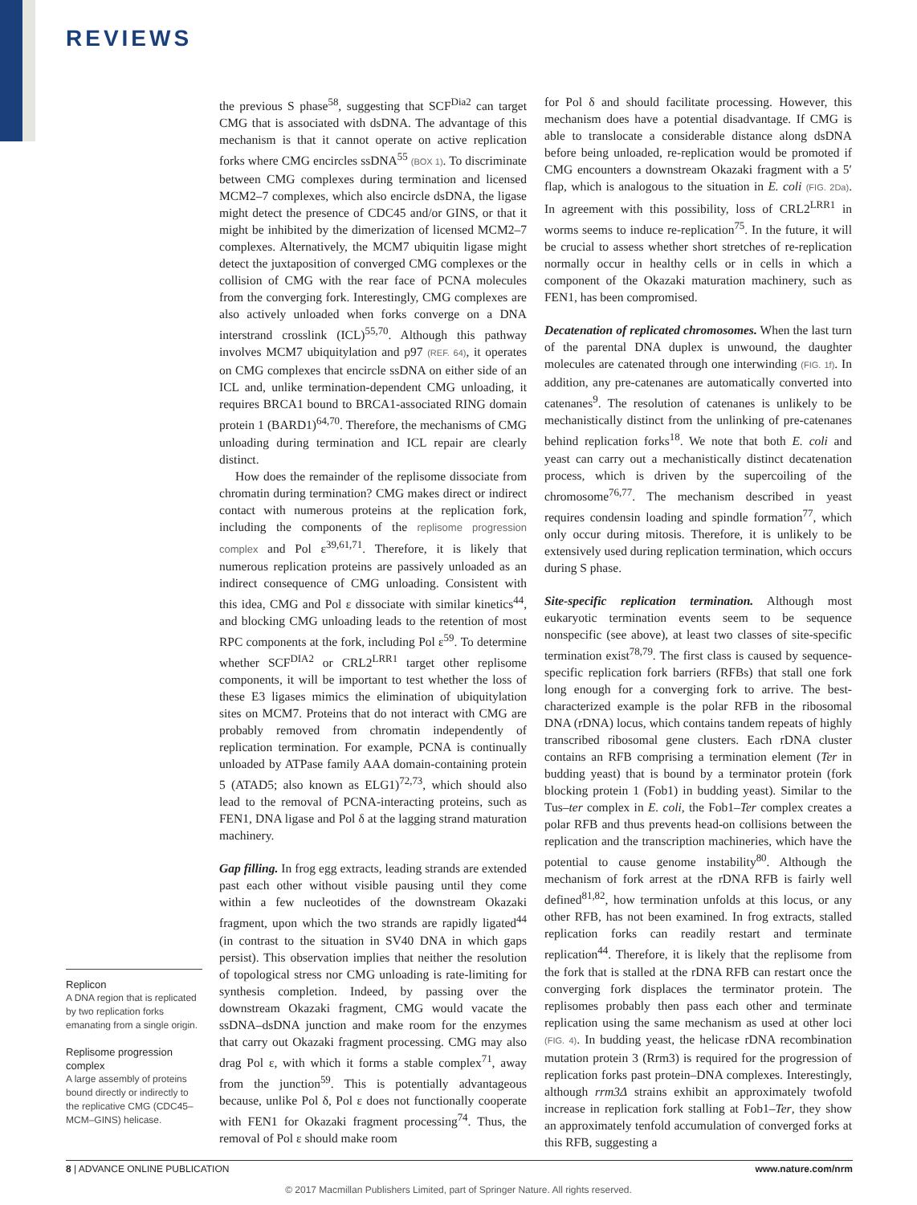REVIEWS
Replicon
A DNA region that is replicated by two replication forks emanating from a single origin.
Replisome progression complex
A large assembly of proteins bound directly or indirectly to the replicative CMG (CDC45–MCM–GINS) helicase.
the previous S phase<sup>58</sup>, suggesting that SCF<sup>Dia2</sup> can target CMG that is associated with dsDNA. The advantage of this mechanism is that it cannot operate on active replication forks where CMG encircles ssDNA<sup>55</sup> (BOX 1). To discriminate between CMG complexes during termination and licensed MCM2–7 complexes, which also encircle dsDNA, the ligase might detect the presence of CDC45 and/or GINS, or that it might be inhibited by the dimerization of licensed MCM2–7 complexes. Alternatively, the MCM7 ubiquitin ligase might detect the juxtaposition of converged CMG complexes or the collision of CMG with the rear face of PCNA molecules from the converging fork. Interestingly, CMG complexes are also actively unloaded when forks converge on a DNA interstrand crosslink (ICL)<sup>55,70</sup>. Although this pathway involves MCM7 ubiquitylation and p97 (REF. 64), it operates on CMG complexes that encircle ssDNA on either side of an ICL and, unlike termination-dependent CMG unloading, it requires BRCA1 bound to BRCA1-associated RING domain protein 1 (BARD1)<sup>64,70</sup>. Therefore, the mechanisms of CMG unloading during termination and ICL repair are clearly distinct.
How does the remainder of the replisome dissociate from chromatin during termination? CMG makes direct or indirect contact with numerous proteins at the replication fork, including the components of the replisome progression complex and Pol ε<sup>39,61,71</sup>. Therefore, it is likely that numerous replication proteins are passively unloaded as an indirect consequence of CMG unloading. Consistent with this idea, CMG and Pol ε dissociate with similar kinetics<sup>44</sup>, and blocking CMG unloading leads to the retention of most RPC components at the fork, including Pol ε<sup>59</sup>. To determine whether SCF<sup>DIA2</sup> or CRL2<sup>LRR1</sup> target other replisome components, it will be important to test whether the loss of these E3 ligases mimics the elimination of ubiquitylation sites on MCM7. Proteins that do not interact with CMG are probably removed from chromatin independently of replication termination. For example, PCNA is continually unloaded by ATPase family AAA domain-containing protein 5 (ATAD5; also known as ELG1)<sup>72,73</sup>, which should also lead to the removal of PCNA-interacting proteins, such as FEN1, DNA ligase and Pol δ at the lagging strand maturation machinery.
Gap filling. In frog egg extracts, leading strands are extended past each other without visible pausing until they come within a few nucleotides of the downstream Okazaki fragment, upon which the two strands are rapidly ligated<sup>44</sup> (in contrast to the situation in SV40 DNA in which gaps persist). This observation implies that neither the resolution of topological stress nor CMG unloading is rate-limiting for synthesis completion. Indeed, by passing over the downstream Okazaki fragment, CMG would vacate the ssDNA–dsDNA junction and make room for the enzymes that carry out Okazaki fragment processing. CMG may also drag Pol ε, with which it forms a stable complex<sup>71</sup>, away from the junction<sup>59</sup>. This is potentially advantageous because, unlike Pol δ, Pol ε does not functionally cooperate with FEN1 for Okazaki fragment processing<sup>74</sup>. Thus, the removal of Pol ε should make room
for Pol δ and should facilitate processing. However, this mechanism does have a potential disadvantage. If CMG is able to translocate a considerable distance along dsDNA before being unloaded, re-replication would be promoted if CMG encounters a downstream Okazaki fragment with a 5′ flap, which is analogous to the situation in E. coli (FIG. 2Da). In agreement with this possibility, loss of CRL2<sup>LRR1</sup> in worms seems to induce re-replication<sup>75</sup>. In the future, it will be crucial to assess whether short stretches of re-replication normally occur in healthy cells or in cells in which a component of the Okazaki maturation machinery, such as FEN1, has been compromised.
Decatenation of replicated chromosomes. When the last turn of the parental DNA duplex is unwound, the daughter molecules are catenated through one interwinding (FIG. 1f). In addition, any pre-catenanes are automatically converted into catenanes<sup>9</sup>. The resolution of catenanes is unlikely to be mechanistically distinct from the unlinking of pre-catenanes behind replication forks<sup>18</sup>. We note that both E. coli and yeast can carry out a mechanistically distinct decatenation process, which is driven by the supercoiling of the chromosome<sup>76,77</sup>. The mechanism described in yeast requires condensin loading and spindle formation<sup>77</sup>, which only occur during mitosis. Therefore, it is unlikely to be extensively used during replication termination, which occurs during S phase.
Site-specific replication termination. Although most eukaryotic termination events seem to be sequence nonspecific (see above), at least two classes of site-specific termination exist<sup>78,79</sup>. The first class is caused by sequence-specific replication fork barriers (RFBs) that stall one fork long enough for a converging fork to arrive. The best-characterized example is the polar RFB in the ribosomal DNA (rDNA) locus, which contains tandem repeats of highly transcribed ribosomal gene clusters. Each rDNA cluster contains an RFB comprising a termination element (Ter in budding yeast) that is bound by a terminator protein (fork blocking protein 1 (Fob1) in budding yeast). Similar to the Tus–ter complex in E. coli, the Fob1–Ter complex creates a polar RFB and thus prevents head-on collisions between the replication and the transcription machineries, which have the potential to cause genome instability<sup>80</sup>. Although the mechanism of fork arrest at the rDNA RFB is fairly well defined<sup>81,82</sup>, how termination unfolds at this locus, or any other RFB, has not been examined. In frog extracts, stalled replication forks can readily restart and terminate replication<sup>44</sup>. Therefore, it is likely that the replisome from the fork that is stalled at the rDNA RFB can restart once the converging fork displaces the terminator protein. The replisomes probably then pass each other and terminate replication using the same mechanism as used at other loci (FIG. 4). In budding yeast, the helicase rDNA recombination mutation protein 3 (Rrm3) is required for the progression of replication forks past protein–DNA complexes. Interestingly, although rrm3Δ strains exhibit an approximately twofold increase in replication fork stalling at Fob1–Ter, they show an approximately tenfold accumulation of converged forks at this RFB, suggesting a
8 | ADVANCE ONLINE PUBLICATION www.nature.com/nrm
© 2017 Macmillan Publishers Limited, part of Springer Nature. All rights reserved.